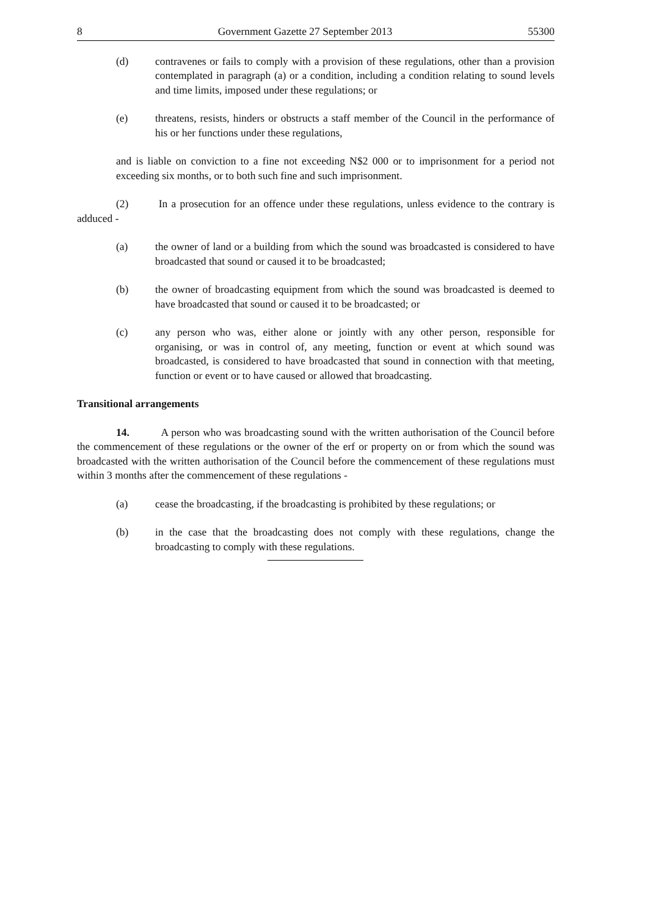8 Government Gazette 27 September 2013 55300
(d) contravenes or fails to comply with a provision of these regulations, other than a provision contemplated in paragraph (a) or a condition, including a condition relating to sound levels and time limits, imposed under these regulations; or
(e) threatens, resists, hinders or obstructs a staff member of the Council in the performance of his or her functions under these regulations,
and is liable on conviction to a fine not exceeding N$2 000 or to imprisonment for a period not exceeding six months, or to both such fine and such imprisonment.
(2) In a prosecution for an offence under these regulations, unless evidence to the contrary is adduced -
(a) the owner of land or a building from which the sound was broadcasted is considered to have broadcasted that sound or caused it to be broadcasted;
(b) the owner of broadcasting equipment from which the sound was broadcasted is deemed to have broadcasted that sound or caused it to be broadcasted; or
(c) any person who was, either alone or jointly with any other person, responsible for organising, or was in control of, any meeting, function or event at which sound was broadcasted, is considered to have broadcasted that sound in connection with that meeting, function or event or to have caused or allowed that broadcasting.
Transitional arrangements
14. A person who was broadcasting sound with the written authorisation of the Council before the commencement of these regulations or the owner of the erf or property on or from which the sound was broadcasted with the written authorisation of the Council before the commencement of these regulations must within 3 months after the commencement of these regulations -
(a) cease the broadcasting, if the broadcasting is prohibited by these regulations; or
(b) in the case that the broadcasting does not comply with these regulations, change the broadcasting to comply with these regulations.